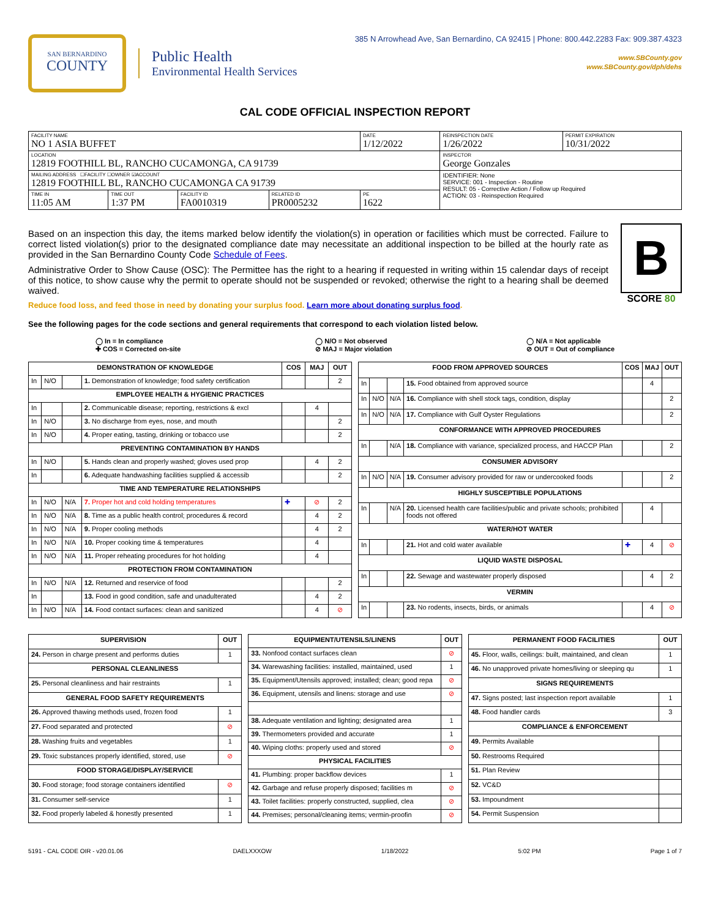SAN BERNARDINO
COUNTY
Public Health
Environmental Health Services
385 N Arrowhead Ave, San Bernardino, CA 92415 | Phone: 800.442.2283 Fax: 909.387.4323
www.SBCounty.gov
www.SBCounty.gov/dph/dehs
CAL CODE OFFICIAL INSPECTION REPORT
| FACILITY NAME NO 1 ASIA BUFFET | | | | DATE 1/12/2022 | REINSPECTION DATE 1/26/2022 | PERMIT EXPIRATION 10/31/2022 |
| LOCATION 12819 FOOTHILL BL, RANCHO CUCAMONGA, CA 91739 | | | | | INSPECTOR George Gonzales | |
| MAILING ADDRESS ☐FACILITY ☐OWNER ☑ACCOUNT 12819 FOOTHILL BL, RANCHO CUCAMONGA CA 91739 | | | | | IDENTIFIER: None SERVICE: 001 - Inspection - Routine RESULT: 05 - Corrective Action / Follow up Required ACTION: 03 - Reinspection Required | |
| TIME IN 11:05 AM | TIME OUT 1:37 PM | FACILITY ID FA0010319 | RELATED ID PR0005232 | PE 1622 | | |
Based on an inspection this day, the items marked below identify the violation(s) in operation or facilities which must be corrected. Failure to correct listed violation(s) prior to the designated compliance date may necessitate an additional inspection to be billed at the hourly rate as provided in the San Bernardino County Code Schedule of Fees.
Administrative Order to Show Cause (OSC): The Permittee has the right to a hearing if requested in writing within 15 calendar days of receipt of this notice, to show cause why the permit to operate should not be suspended or revoked; otherwise the right to a hearing shall be deemed waived.
Reduce food loss, and feed those in need by donating your surplus food. Learn more about donating surplus food.
B
SCORE 80
See the following pages for the code sections and general requirements that correspond to each violation listed below.
◯ In = In compliance
✚ COS = Corrected on-site
◯ N/O = Not observed
⊘ MAJ = Major violation
◯ N/A = Not applicable
⊘ OUT = Out of compliance
| DEMONSTRATION OF KNOWLEDGE | | | | COS | MAJ | OUT |
| --- | --- | --- | --- | --- | --- | --- |
| In | N/O | | 1. Demonstration of knowledge; food safety certification | | | 2 |
| EMPLOYEE HEALTH & HYGIENIC PRACTICES | | | | | | |
| In | | | 2. Communicable disease; reporting, restrictions & excl | | 4 | |
| In | N/O | | 3. No discharge from eyes, nose, and mouth | | | 2 |
| In | N/O | | 4. Proper eating, tasting, drinking or tobacco use | | | 2 |
| PREVENTING CONTAMINATION BY HANDS | | | | | | |
| In | N/O | | 5. Hands clean and properly washed; gloves used prop | | 4 | 2 |
| In | | | 6. Adequate handwashing facilities supplied & accessib | | | 2 |
| TIME AND TEMPERATURE RELATIONSHIPS | | | | | | |
| In | N/O | N/A | 7. Proper hot and cold holding temperatures | ✚ | ⊘ | 2 |
| In | N/O | N/A | 8. Time as a public health control; procedures & record | | 4 | 2 |
| In | N/O | N/A | 9. Proper cooling methods | | 4 | 2 |
| In | N/O | N/A | 10. Proper cooking time & temperatures | | 4 | |
| In | N/O | N/A | 11. Proper reheating procedures for hot holding | | 4 | |
| PROTECTION FROM CONTAMINATION | | | | | | |
| In | N/O | N/A | 12. Returned and reservice of food | | | 2 |
| In | | | 13. Food in good condition, safe and unadulterated | | 4 | 2 |
| In | N/O | N/A | 14. Food contact surfaces: clean and sanitized | | 4 | ⊘ |
| FOOD FROM APPROVED SOURCES | | | | COS | MAJ | OUT |
| --- | --- | --- | --- | --- | --- | --- |
| In | | | 15. Food obtained from approved source | | 4 | |
| In | N/O | N/A | 16. Compliance with shell stock tags, condition, display | | | 2 |
| In | N/O | N/A | 17. Compliance with Gulf Oyster Regulations | | | 2 |
| CONFORMANCE WITH APPROVED PROCEDURES | | | | | | |
| In | | N/A | 18. Compliance with variance, specialized process, and HACCP Plan | | | 2 |
| CONSUMER ADVISORY | | | | | | |
| In | N/O | N/A | 19. Consumer advisory provided for raw or undercooked foods | | | 2 |
| HIGHLY SUSCEPTIBLE POPULATIONS | | | | | | |
| In | | N/A | 20. Licensed health care facilities/public and private schools; prohibited foods not offered | | 4 | |
| WATER/HOT WATER | | | | | | |
| In | | | 21. Hot and cold water available | ✚ | 4 | ⊘ |
| LIQUID WASTE DISPOSAL | | | | | | |
| In | | | 22. Sewage and wastewater properly disposed | | 4 | 2 |
| VERMIN | | | | | | |
| In | | | 23. No rodents, insects, birds, or animals | | 4 | ⊘ |
| SUPERVISION | OUT |
| --- | --- |
| 24. Person in charge present and performs duties | 1 |
| PERSONAL CLEANLINESS | |
| 25. Personal cleanliness and hair restraints | 1 |
| GENERAL FOOD SAFETY REQUIREMENTS | |
| 26. Approved thawing methods used, frozen food | 1 |
| 27. Food separated and protected | ⊘ |
| 28. Washing fruits and vegetables | 1 |
| 29. Toxic substances properly identified, stored, use | ⊘ |
| FOOD STORAGE/DISPLAY/SERVICE | |
| 30. Food storage; food storage containers identified | ⊘ |
| 31. Consumer self-service | 1 |
| 32. Food properly labeled & honestly presented | 1 |
| EQUIPMENT/UTENSILS/LINENS | OUT |
| --- | --- |
| 33. Nonfood contact surfaces clean | ⊘ |
| 34. Warewashing facilities: installed, maintained, used | 1 |
| 35. Equipment/Utensils approved; installed; clean; good repa | ⊘ |
| 36. Equipment, utensils and linens: storage and use | ⊘ |
| 38. Adequate ventilation and lighting; designated area | 1 |
| 39. Thermometers provided and accurate | 1 |
| 40. Wiping cloths: properly used and stored | ⊘ |
| PHYSICAL FACILITIES | |
| 41. Plumbing: proper backflow devices | 1 |
| 42. Garbage and refuse properly disposed; facilities m | ⊘ |
| 43. Toilet facilities: properly constructed, supplied, clea | ⊘ |
| 44. Premises; personal/cleaning items; vermin-proofin | ⊘ |
| PERMANENT FOOD FACILITIES | OUT |
| --- | --- |
| 45. Floor, walls, ceilings: built, maintained, and clean | 1 |
| 46. No unapproved private homes/living or sleeping qu | 1 |
| SIGNS REQUIREMENTS | |
| 47. Signs posted; last inspection report available | 1 |
| 48. Food handler cards | 3 |
| COMPLIANCE & ENFORCEMENT | |
| 49. Permits Available | |
| 50. Restrooms Required | |
| 51. Plan Review | |
| 52. VC&D | |
| 53. Impoundment | |
| 54. Permit Suspension | |
5191 - CAL CODE OIR - v20.01.06 DAELXXXOW 1/18/2022 5:02 PM Page 1 of 7